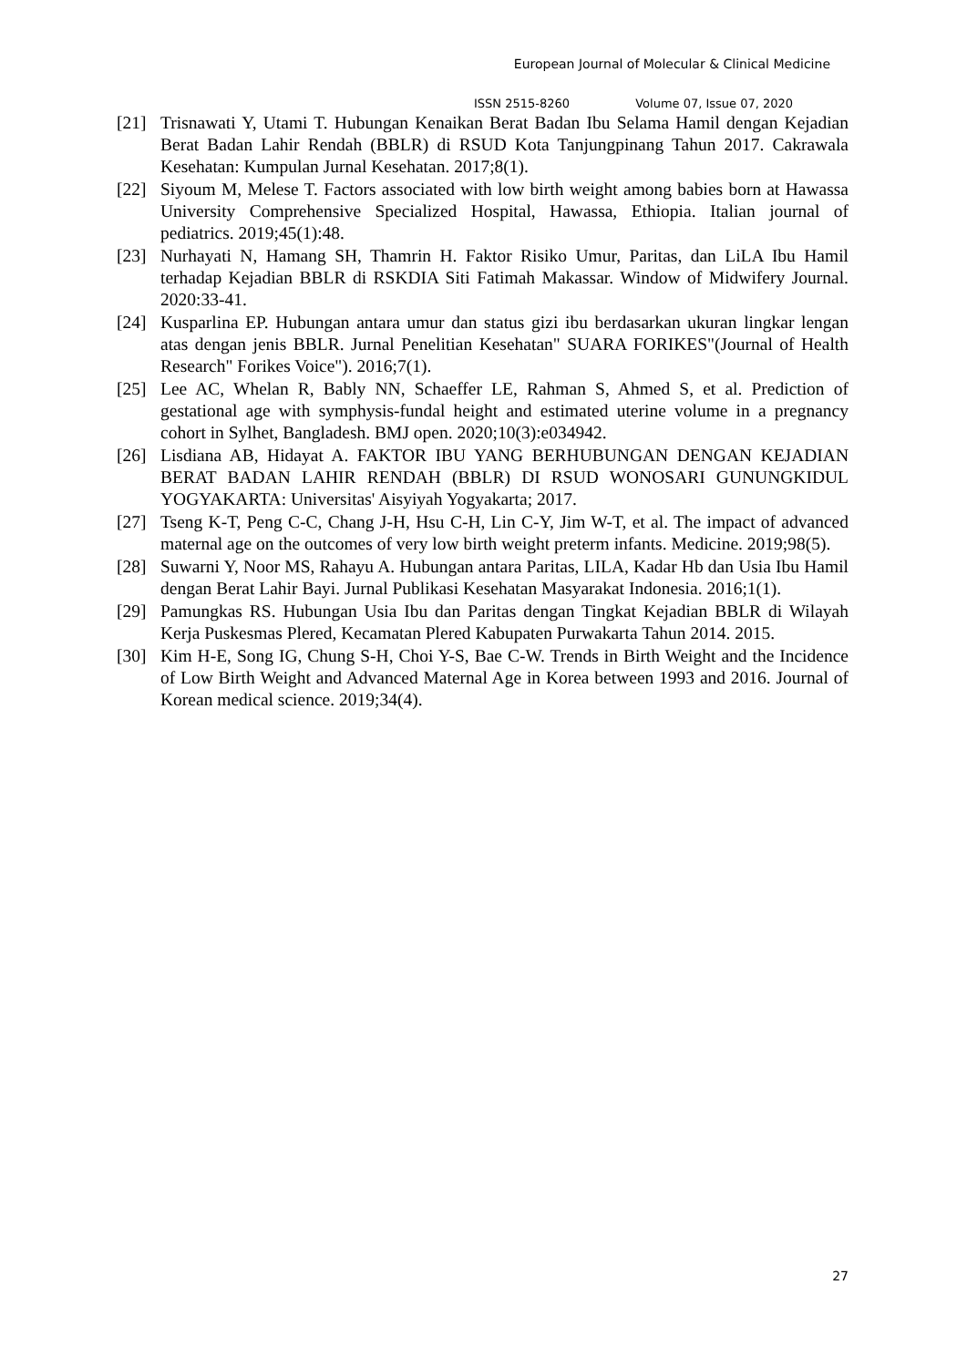European Journal of Molecular & Clinical Medicine
ISSN 2515-8260 Volume 07, Issue 07, 2020
[21] Trisnawati Y, Utami T. Hubungan Kenaikan Berat Badan Ibu Selama Hamil dengan Kejadian Berat Badan Lahir Rendah (BBLR) di RSUD Kota Tanjungpinang Tahun 2017. Cakrawala Kesehatan: Kumpulan Jurnal Kesehatan. 2017;8(1).
[22] Siyoum M, Melese T. Factors associated with low birth weight among babies born at Hawassa University Comprehensive Specialized Hospital, Hawassa, Ethiopia. Italian journal of pediatrics. 2019;45(1):48.
[23] Nurhayati N, Hamang SH, Thamrin H. Faktor Risiko Umur, Paritas, dan LiLA Ibu Hamil terhadap Kejadian BBLR di RSKDIA Siti Fatimah Makassar. Window of Midwifery Journal. 2020:33-41.
[24] Kusparlina EP. Hubungan antara umur dan status gizi ibu berdasarkan ukuran lingkar lengan atas dengan jenis BBLR. Jurnal Penelitian Kesehatan" SUARA FORIKES"(Journal of Health Research" Forikes Voice"). 2016;7(1).
[25] Lee AC, Whelan R, Bably NN, Schaeffer LE, Rahman S, Ahmed S, et al. Prediction of gestational age with symphysis-fundal height and estimated uterine volume in a pregnancy cohort in Sylhet, Bangladesh. BMJ open. 2020;10(3):e034942.
[26] Lisdiana AB, Hidayat A. FAKTOR IBU YANG BERHUBUNGAN DENGAN KEJADIAN BERAT BADAN LAHIR RENDAH (BBLR) DI RSUD WONOSARI GUNUNGKIDUL YOGYAKARTA: Universitas' Aisyiyah Yogyakarta; 2017.
[27] Tseng K-T, Peng C-C, Chang J-H, Hsu C-H, Lin C-Y, Jim W-T, et al. The impact of advanced maternal age on the outcomes of very low birth weight preterm infants. Medicine. 2019;98(5).
[28] Suwarni Y, Noor MS, Rahayu A. Hubungan antara Paritas, LILA, Kadar Hb dan Usia Ibu Hamil dengan Berat Lahir Bayi. Jurnal Publikasi Kesehatan Masyarakat Indonesia. 2016;1(1).
[29] Pamungkas RS. Hubungan Usia Ibu dan Paritas dengan Tingkat Kejadian BBLR di Wilayah Kerja Puskesmas Plered, Kecamatan Plered Kabupaten Purwakarta Tahun 2014. 2015.
[30] Kim H-E, Song IG, Chung S-H, Choi Y-S, Bae C-W. Trends in Birth Weight and the Incidence of Low Birth Weight and Advanced Maternal Age in Korea between 1993 and 2016. Journal of Korean medical science. 2019;34(4).
27